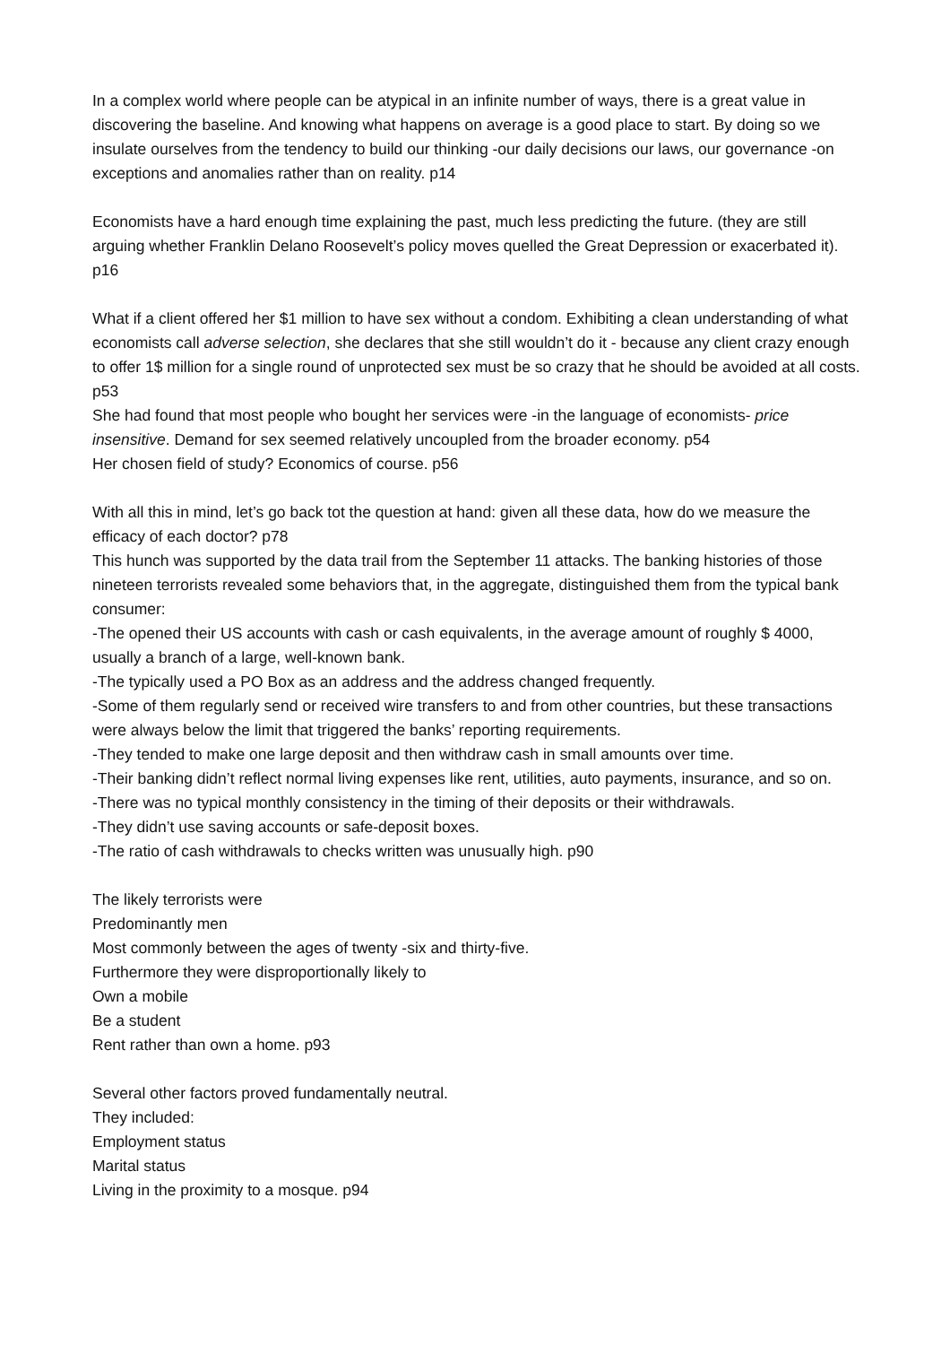In a complex world where people can be atypical in an infinite number of ways, there is a great value in discovering the baseline. And knowing what happens on average is a good place to start. By doing so we insulate ourselves from the tendency to build our thinking -our daily decisions our laws, our governance -on exceptions and anomalies rather than on reality. p14
Economists have a hard enough time explaining the past, much less predicting the future. (they are still arguing whether Franklin Delano Roosevelt’s policy moves quelled the Great Depression or exacerbated it). p16
What if a client offered her $1 million to have sex without a condom. Exhibiting a clean understanding of what economists call adverse selection, she declares that she still wouldn’t do it - because any client crazy enough to offer 1$ million for a single round of unprotected sex must be so crazy that he should be avoided at all costs. p53
She had found that most people who bought her services were -in the language of economists- price insensitive. Demand for sex seemed relatively uncoupled from the broader economy. p54
Her chosen field of study? Economics of course. p56
With all this in mind, let’s go back tot the question at hand: given all these data, how do we measure the efficacy of each doctor? p78
This hunch was supported by the data trail from the September 11 attacks. The banking histories of those nineteen terrorists revealed some behaviors that, in the aggregate, distinguished them from the typical bank consumer:
-The opened their US accounts with cash or cash equivalents, in the average amount of roughly $ 4000, usually a branch of a large, well-known bank.
-The typically used a PO Box as an address and the address changed frequently.
-Some of them regularly send or received wire transfers to and from other countries, but these transactions were always below the limit that triggered the banks’ reporting requirements.
-They tended to make one large deposit and then withdraw cash in small amounts over time.
-Their banking didn’t reflect normal living expenses like rent, utilities, auto payments, insurance, and so on.
-There was no typical monthly consistency in the timing of their deposits or their withdrawals.
-They didn’t use saving accounts or safe-deposit boxes.
-The ratio of cash withdrawals to checks written was unusually high. p90
The likely terrorists were
Predominantly men
Most commonly between the ages of twenty -six and thirty-five.
Furthermore they were disproportionally likely to
Own a mobile
Be a student
Rent rather than own a home. p93
Several other factors proved fundamentally neutral.
They included:
Employment status
Marital status
Living in the proximity to a mosque. p94